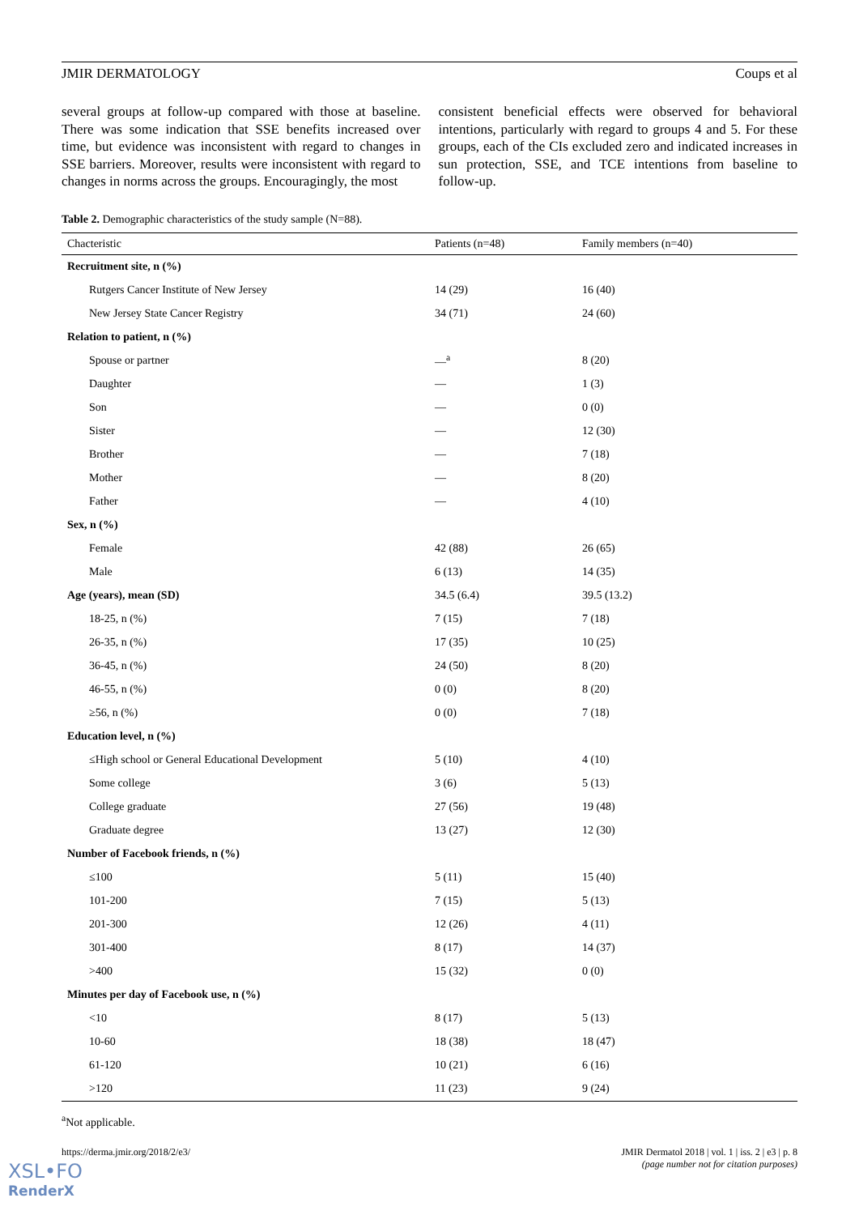JMIR DERMATOLOGY Coups et al
several groups at follow-up compared with those at baseline. There was some indication that SSE benefits increased over time, but evidence was inconsistent with regard to changes in SSE barriers. Moreover, results were inconsistent with regard to changes in norms across the groups. Encouragingly, the most
consistent beneficial effects were observed for behavioral intentions, particularly with regard to groups 4 and 5. For these groups, each of the CIs excluded zero and indicated increases in sun protection, SSE, and TCE intentions from baseline to follow-up.
Table 2. Demographic characteristics of the study sample (N=88).
| Chacteristic | Patients (n=48) | Family members (n=40) |
| --- | --- | --- |
| Recruitment site, n (%) | | |
| Rutgers Cancer Institute of New Jersey | 14 (29) | 16 (40) |
| New Jersey State Cancer Registry | 34 (71) | 24 (60) |
| Relation to patient, n (%) | | |
| Spouse or partner | —<sup>a</sup> | 8 (20) |
| Daughter | — | 1 (3) |
| Son | — | 0 (0) |
| Sister | — | 12 (30) |
| Brother | — | 7 (18) |
| Mother | — | 8 (20) |
| Father | — | 4 (10) |
| Sex, n (%) | | |
| Female | 42 (88) | 26 (65) |
| Male | 6 (13) | 14 (35) |
| Age (years), mean (SD) | 34.5 (6.4) | 39.5 (13.2) |
| 18-25, n (%) | 7 (15) | 7 (18) |
| 26-35, n (%) | 17 (35) | 10 (25) |
| 36-45, n (%) | 24 (50) | 8 (20) |
| 46-55, n (%) | 0 (0) | 8 (20) |
| ≥56, n (%) | 0 (0) | 7 (18) |
| Education level, n (%) | | |
| ≤High school or General Educational Development | 5 (10) | 4 (10) |
| Some college | 3 (6) | 5 (13) |
| College graduate | 27 (56) | 19 (48) |
| Graduate degree | 13 (27) | 12 (30) |
| Number of Facebook friends, n (%) | | |
| ≤100 | 5 (11) | 15 (40) |
| 101-200 | 7 (15) | 5 (13) |
| 201-300 | 12 (26) | 4 (11) |
| 301-400 | 8 (17) | 14 (37) |
| >400 | 15 (32) | 0 (0) |
| Minutes per day of Facebook use, n (%) | | |
| <10 | 8 (17) | 5 (13) |
| 10-60 | 18 (38) | 18 (47) |
| 61-120 | 10 (21) | 6 (16) |
| >120 | 11 (23) | 9 (24) |
<sup>a</sup> Not applicable.
https://derma.jmir.org/2018/2/e3/ JMIR Dermatol 2018 | vol. 1 | iss. 2 | e3 | p. 8
(page number not for citation purposes)
XSL•FO
RenderX